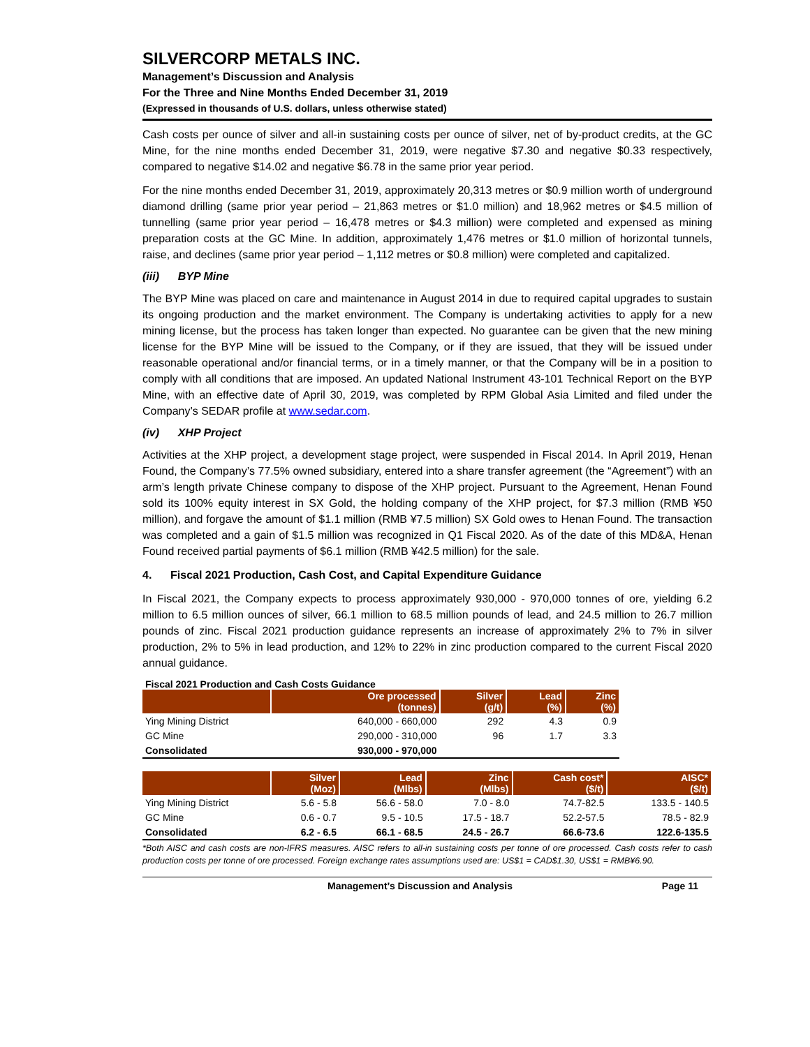SILVERCORP METALS INC.
Management’s Discussion and Analysis
For the Three and Nine Months Ended December 31, 2019
(Expressed in thousands of U.S. dollars, unless otherwise stated)
Cash costs per ounce of silver and all-in sustaining costs per ounce of silver, net of by-product credits, at the GC Mine, for the nine months ended December 31, 2019, were negative $7.30 and negative $0.33 respectively, compared to negative $14.02 and negative $6.78 in the same prior year period.
For the nine months ended December 31, 2019, approximately 20,313 metres or $0.9 million worth of underground diamond drilling (same prior year period – 21,863 metres or $1.0 million) and 18,962 metres or $4.5 million of tunnelling (same prior year period – 16,478 metres or $4.3 million) were completed and expensed as mining preparation costs at the GC Mine. In addition, approximately 1,476 metres or $1.0 million of horizontal tunnels, raise, and declines (same prior year period – 1,112 metres or $0.8 million) were completed and capitalized.
(iii) BYP Mine
The BYP Mine was placed on care and maintenance in August 2014 in due to required capital upgrades to sustain its ongoing production and the market environment. The Company is undertaking activities to apply for a new mining license, but the process has taken longer than expected. No guarantee can be given that the new mining license for the BYP Mine will be issued to the Company, or if they are issued, that they will be issued under reasonable operational and/or financial terms, or in a timely manner, or that the Company will be in a position to comply with all conditions that are imposed. An updated National Instrument 43-101 Technical Report on the BYP Mine, with an effective date of April 30, 2019, was completed by RPM Global Asia Limited and filed under the Company’s SEDAR profile at www.sedar.com.
(iv) XHP Project
Activities at the XHP project, a development stage project, were suspended in Fiscal 2014. In April 2019, Henan Found, the Company’s 77.5% owned subsidiary, entered into a share transfer agreement (the “Agreement”) with an arm’s length private Chinese company to dispose of the XHP project. Pursuant to the Agreement, Henan Found sold its 100% equity interest in SX Gold, the holding company of the XHP project, for $7.3 million (RMB ¥50 million), and forgave the amount of $1.1 million (RMB ¥7.5 million) SX Gold owes to Henan Found. The transaction was completed and a gain of $1.5 million was recognized in Q1 Fiscal 2020. As of the date of this MD&A, Henan Found received partial payments of $6.1 million (RMB ¥42.5 million) for the sale.
4. Fiscal 2021 Production, Cash Cost, and Capital Expenditure Guidance
In Fiscal 2021, the Company expects to process approximately 930,000 - 970,000 tonnes of ore, yielding 6.2 million to 6.5 million ounces of silver, 66.1 million to 68.5 million pounds of lead, and 24.5 million to 26.7 million pounds of zinc. Fiscal 2021 production guidance represents an increase of approximately 2% to 7% in silver production, 2% to 5% in lead production, and 12% to 22% in zinc production compared to the current Fiscal 2020 annual guidance.
Fiscal 2021 Production and Cash Costs Guidance
| | Ore processed (tonnes) | Silver (g/t) | Lead (%) | Zinc (%) |
| --- | --- | --- | --- | --- |
| Ying Mining District | 640,000 - 660,000 | 292 | 4.3 | 0.9 |
| GC Mine | 290,000 - 310,000 | 96 | 1.7 | 3.3 |
| Consolidated | 930,000 - 970,000 | | | |
| | Silver (Moz) | Lead (Mlbs) | Zinc (Mlbs) | Cash cost* ($/t) | AISC* ($/t) |
| --- | --- | --- | --- | --- | --- |
| Ying Mining District | 5.6 - 5.8 | 56.6 - 58.0 | 7.0 - 8.0 | 74.7-82.5 | 133.5 - 140.5 |
| GC Mine | 0.6 - 0.7 | 9.5 - 10.5 | 17.5 - 18.7 | 52.2-57.5 | 78.5 - 82.9 |
| Consolidated | 6.2 - 6.5 | 66.1 - 68.5 | 24.5 - 26.7 | 66.6-73.6 | 122.6-135.5 |
*Both AISC and cash costs are non-IFRS measures. AISC refers to all-in sustaining costs per tonne of ore processed. Cash costs refer to cash production costs per tonne of ore processed. Foreign exchange rates assumptions used are: US$1 = CAD$1.30, US$1 = RMB¥6.90.
Management’s Discussion and Analysis Page 11